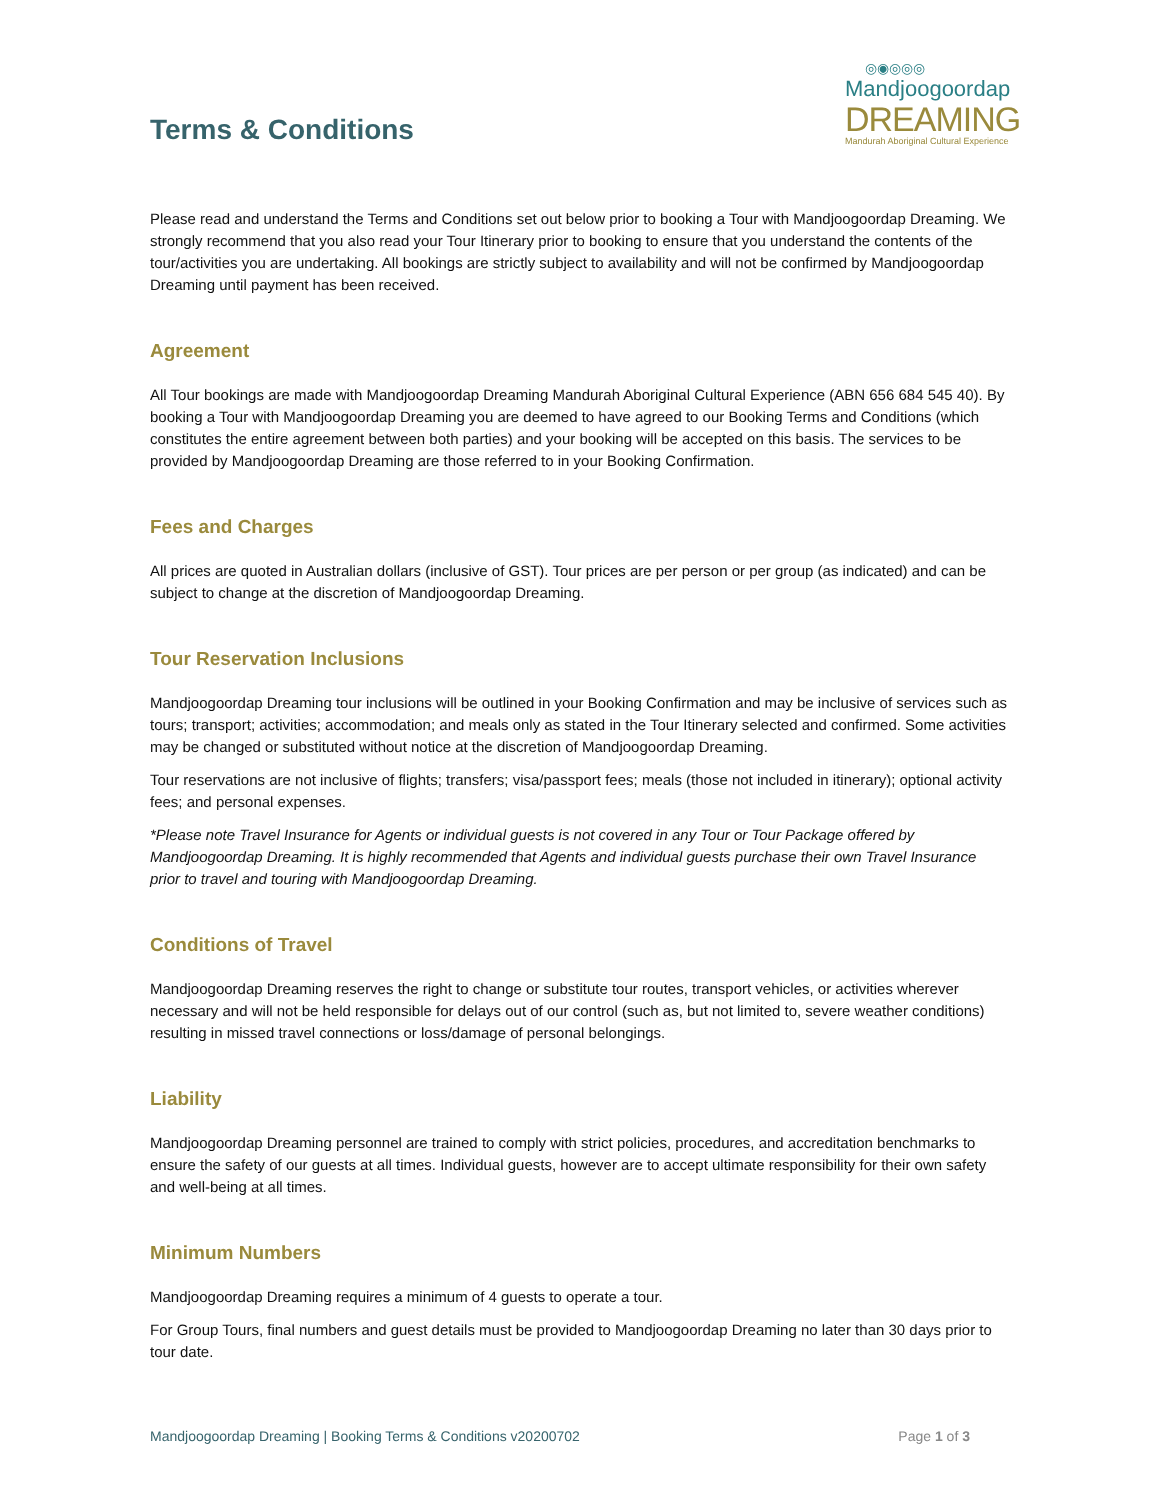Terms & Conditions
◎◉◎◎◎
Mandjoogoordap
DREAMING
Mandurah Aboriginal Cultural Experience
Please read and understand the Terms and Conditions set out below prior to booking a Tour with Mandjoogoordap Dreaming. We strongly recommend that you also read your Tour Itinerary prior to booking to ensure that you understand the contents of the tour/activities you are undertaking. All bookings are strictly subject to availability and will not be confirmed by Mandjoogoordap Dreaming until payment has been received.
Agreement
All Tour bookings are made with Mandjoogoordap Dreaming Mandurah Aboriginal Cultural Experience (ABN 656 684 545 40). By booking a Tour with Mandjoogoordap Dreaming you are deemed to have agreed to our Booking Terms and Conditions (which constitutes the entire agreement between both parties) and your booking will be accepted on this basis. The services to be provided by Mandjoogoordap Dreaming are those referred to in your Booking Confirmation.
Fees and Charges
All prices are quoted in Australian dollars (inclusive of GST). Tour prices are per person or per group (as indicated) and can be subject to change at the discretion of Mandjoogoordap Dreaming.
Tour Reservation Inclusions
Mandjoogoordap Dreaming tour inclusions will be outlined in your Booking Confirmation and may be inclusive of services such as tours; transport; activities; accommodation; and meals only as stated in the Tour Itinerary selected and confirmed. Some activities may be changed or substituted without notice at the discretion of Mandjoogoordap Dreaming.
Tour reservations are not inclusive of flights; transfers; visa/passport fees; meals (those not included in itinerary); optional activity fees; and personal expenses.
*Please note Travel Insurance for Agents or individual guests is not covered in any Tour or Tour Package offered by Mandjoogoordap Dreaming. It is highly recommended that Agents and individual guests purchase their own Travel Insurance prior to travel and touring with Mandjoogoordap Dreaming.
Conditions of Travel
Mandjoogoordap Dreaming reserves the right to change or substitute tour routes, transport vehicles, or activities wherever necessary and will not be held responsible for delays out of our control (such as, but not limited to, severe weather conditions) resulting in missed travel connections or loss/damage of personal belongings.
Liability
Mandjoogoordap Dreaming personnel are trained to comply with strict policies, procedures, and accreditation benchmarks to ensure the safety of our guests at all times. Individual guests, however are to accept ultimate responsibility for their own safety and well-being at all times.
Minimum Numbers
Mandjoogoordap Dreaming requires a minimum of 4 guests to operate a tour.
For Group Tours, final numbers and guest details must be provided to Mandjoogoordap Dreaming no later than 30 days prior to tour date.
Mandjoogoordap Dreaming | Booking Terms & Conditions v20200702 Page 1 of 3